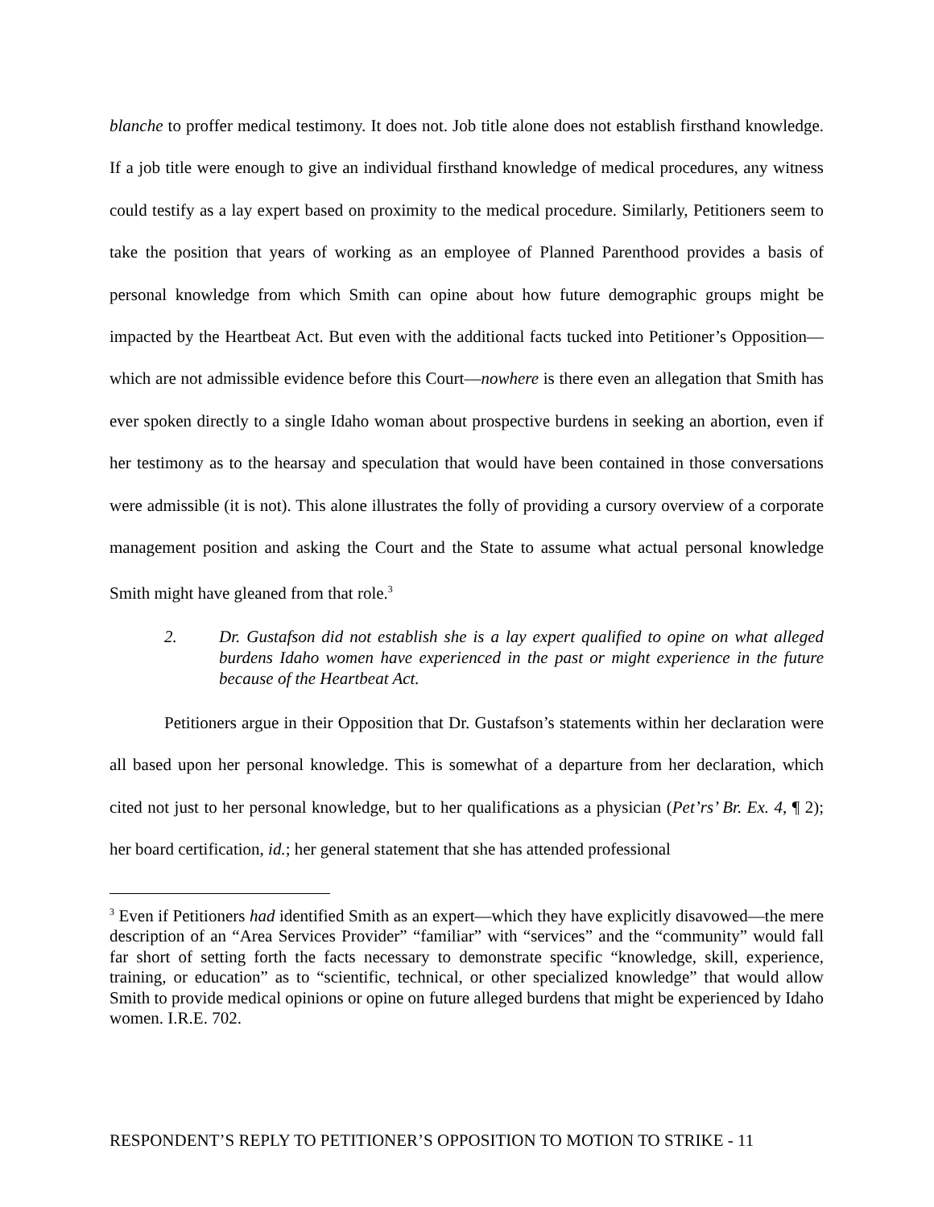blanche to proffer medical testimony. It does not. Job title alone does not establish firsthand knowledge. If a job title were enough to give an individual firsthand knowledge of medical procedures, any witness could testify as a lay expert based on proximity to the medical procedure. Similarly, Petitioners seem to take the position that years of working as an employee of Planned Parenthood provides a basis of personal knowledge from which Smith can opine about how future demographic groups might be impacted by the Heartbeat Act. But even with the additional facts tucked into Petitioner’s Opposition—which are not admissible evidence before this Court—nowhere is there even an allegation that Smith has ever spoken directly to a single Idaho woman about prospective burdens in seeking an abortion, even if her testimony as to the hearsay and speculation that would have been contained in those conversations were admissible (it is not). This alone illustrates the folly of providing a cursory overview of a corporate management position and asking the Court and the State to assume what actual personal knowledge Smith might have gleaned from that role.<sup>3</sup>
2. Dr. Gustafson did not establish she is a lay expert qualified to opine on what alleged burdens Idaho women have experienced in the past or might experience in the future because of the Heartbeat Act.
Petitioners argue in their Opposition that Dr. Gustafson’s statements within her declaration were all based upon her personal knowledge. This is somewhat of a departure from her declaration, which cited not just to her personal knowledge, but to her qualifications as a physician (Pet’rs’ Br. Ex. 4, ¶ 2); her board certification, id.; her general statement that she has attended professional
<sup>3</sup> Even if Petitioners had identified Smith as an expert—which they have explicitly disavowed—the mere description of an “Area Services Provider” “familiar” with “services” and the “community” would fall far short of setting forth the facts necessary to demonstrate specific “knowledge, skill, experience, training, or education” as to “scientific, technical, or other specialized knowledge” that would allow Smith to provide medical opinions or opine on future alleged burdens that might be experienced by Idaho women. I.R.E. 702.
RESPONDENT’S REPLY TO PETITIONER’S OPPOSITION TO MOTION TO STRIKE - 11